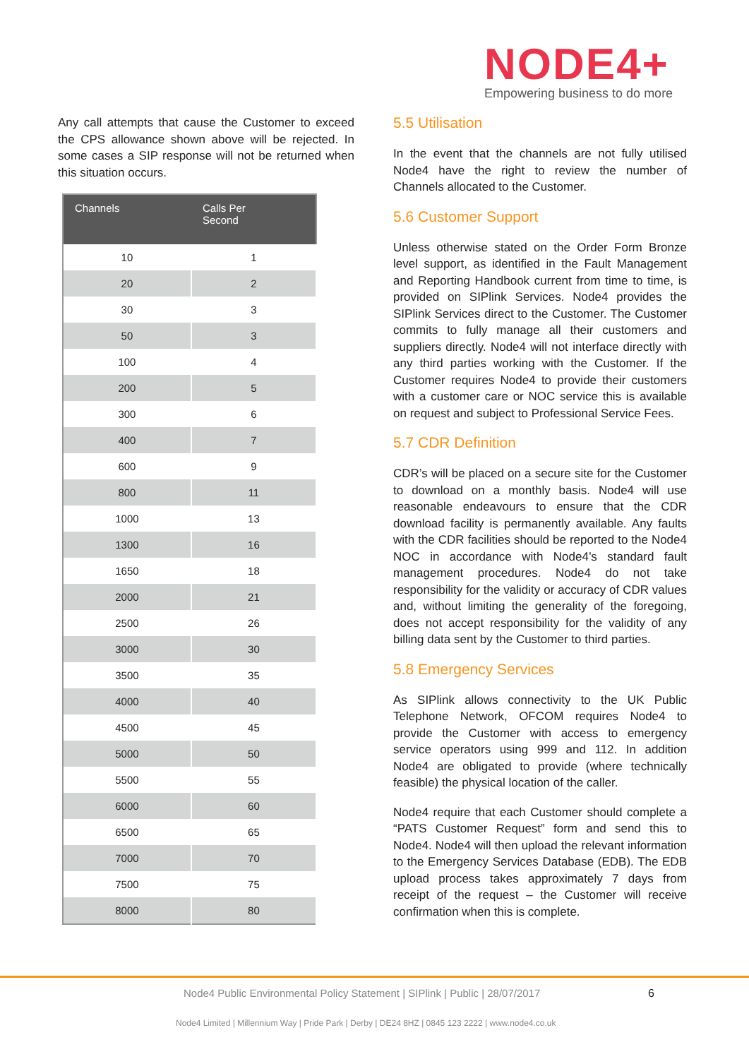NODE4+
Empowering business to do more
Any call attempts that cause the Customer to exceed the CPS allowance shown above will be rejected. In some cases a SIP response will not be returned when this situation occurs.
| Channels | Calls Per Second |
| --- | --- |
| 10 | 1 |
| 20 | 2 |
| 30 | 3 |
| 50 | 3 |
| 100 | 4 |
| 200 | 5 |
| 300 | 6 |
| 400 | 7 |
| 600 | 9 |
| 800 | 11 |
| 1000 | 13 |
| 1300 | 16 |
| 1650 | 18 |
| 2000 | 21 |
| 2500 | 26 |
| 3000 | 30 |
| 3500 | 35 |
| 4000 | 40 |
| 4500 | 45 |
| 5000 | 50 |
| 5500 | 55 |
| 6000 | 60 |
| 6500 | 65 |
| 7000 | 70 |
| 7500 | 75 |
| 8000 | 80 |
5.5 Utilisation
In the event that the channels are not fully utilised Node4 have the right to review the number of Channels allocated to the Customer.
5.6 Customer Support
Unless otherwise stated on the Order Form Bronze level support, as identified in the Fault Management and Reporting Handbook current from time to time, is provided on SIPlink Services. Node4 provides the SIPlink Services direct to the Customer. The Customer commits to fully manage all their customers and suppliers directly. Node4 will not interface directly with any third parties working with the Customer. If the Customer requires Node4 to provide their customers with a customer care or NOC service this is available on request and subject to Professional Service Fees.
5.7 CDR Definition
CDR’s will be placed on a secure site for the Customer to download on a monthly basis. Node4 will use reasonable endeavours to ensure that the CDR download facility is permanently available. Any faults with the CDR facilities should be reported to the Node4 NOC in accordance with Node4’s standard fault management procedures. Node4 do not take responsibility for the validity or accuracy of CDR values and, without limiting the generality of the foregoing, does not accept responsibility for the validity of any billing data sent by the Customer to third parties.
5.8 Emergency Services
As SIPlink allows connectivity to the UK Public Telephone Network, OFCOM requires Node4 to provide the Customer with access to emergency service operators using 999 and 112. In addition Node4 are obligated to provide (where technically feasible) the physical location of the caller.
Node4 require that each Customer should complete a “PATS Customer Request” form and send this to Node4. Node4 will then upload the relevant information to the Emergency Services Database (EDB). The EDB upload process takes approximately 7 days from receipt of the request – the Customer will receive confirmation when this is complete.
Node4 Public Environmental Policy Statement | SIPlink | Public | 28/07/2017
6
Node4 Limited | Millennium Way | Pride Park | Derby | DE24 8HZ | 0845 123 2222 | www.node4.co.uk